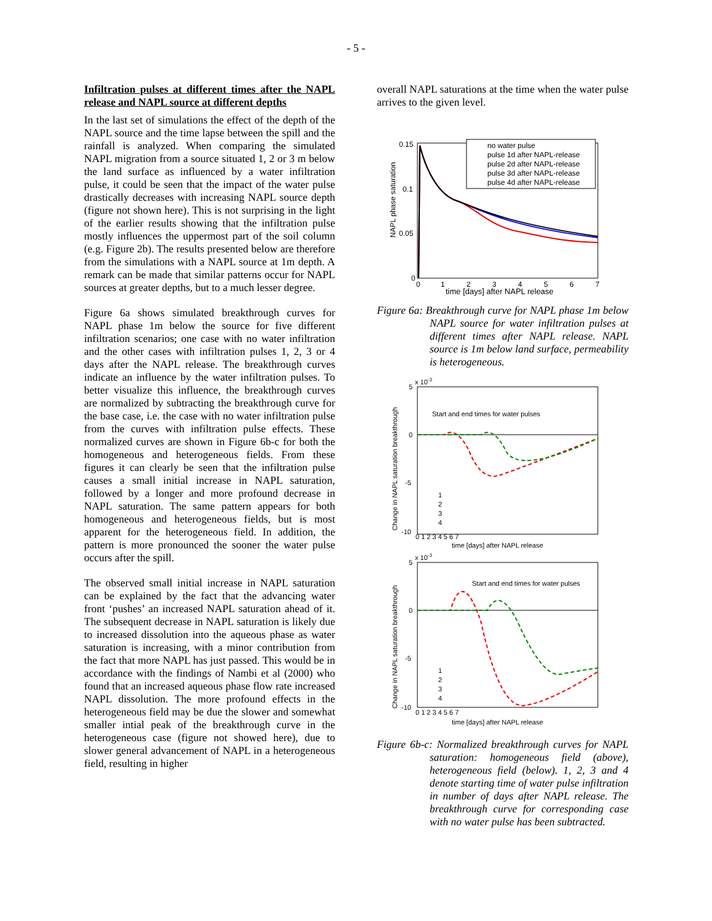- 5 -
Infiltration pulses at different times after the NAPL release and NAPL source at different depths
In the last set of simulations the effect of the depth of the NAPL source and the time lapse between the spill and the rainfall is analyzed. When comparing the simulated NAPL migration from a source situated 1, 2 or 3 m below the land surface as influenced by a water infiltration pulse, it could be seen that the impact of the water pulse drastically decreases with increasing NAPL source depth (figure not shown here). This is not surprising in the light of the earlier results showing that the infiltration pulse mostly influences the uppermost part of the soil column (e.g. Figure 2b). The results presented below are therefore from the simulations with a NAPL source at 1m depth. A remark can be made that similar patterns occur for NAPL sources at greater depths, but to a much lesser degree.
Figure 6a shows simulated breakthrough curves for NAPL phase 1m below the source for five different infiltration scenarios; one case with no water infiltration and the other cases with infiltration pulses 1, 2, 3 or 4 days after the NAPL release. The breakthrough curves indicate an influence by the water infiltration pulses. To better visualize this influence, the breakthrough curves are normalized by subtracting the breakthrough curve for the base case, i.e. the case with no water infiltration pulse from the curves with infiltration pulse effects. These normalized curves are shown in Figure 6b-c for both the homogeneous and heterogeneous fields. From these figures it can clearly be seen that the infiltration pulse causes a small initial increase in NAPL saturation, followed by a longer and more profound decrease in NAPL saturation. The same pattern appears for both homogeneous and heterogeneous fields, but is most apparent for the heterogeneous field. In addition, the pattern is more pronounced the sooner the water pulse occurs after the spill.
The observed small initial increase in NAPL saturation can be explained by the fact that the advancing water front ‘pushes’ an increased NAPL saturation ahead of it. The subsequent decrease in NAPL saturation is likely due to increased dissolution into the aqueous phase as water saturation is increasing, with a minor contribution from the fact that more NAPL has just passed. This would be in accordance with the findings of Nambi et al (2000) who found that an increased aqueous phase flow rate increased NAPL dissolution. The more profound effects in the heterogeneous field may be due the slower and somewhat smaller intial peak of the breakthrough curve in the heterogeneous case (figure not showed here), due to slower general advancement of NAPL in a heterogeneous field, resulting in higher
overall NAPL saturations at the time when the water pulse arrives to the given level.
NAPL phase saturation
0.15
0.1
0.05
0
0
1
2
3
4
5
6
7
time [days] after NAPL release
no water pulse
pulse 1d after NAPL-release
pulse 2d after NAPL-release
pulse 3d after NAPL-release
pulse 4d after NAPL-release
Figure 6a: Breakthrough curve for NAPL phase 1m below NAPL source for water infiltration pulses at different times after NAPL release. NAPL source is 1m below land surface, permeability is heterogeneous.
Change in NAPL saturation breakthrough
x 10-3
5
0
-5
-10
0 1 2 3 4 5 6 7
time [days] after NAPL release
Start and end times for water pulses
1
2
3
4
Change in NAPL saturation breakthrough
x 10-3
5
0
-5
-10
0 1 2 3 4 5 6 7
time [days] after NAPL release
Start and end times for water pulses
1
2
3
4
Figure 6b-c: Normalized breakthrough curves for NAPL saturation: homogeneous field (above), heterogeneous field (below). 1, 2, 3 and 4 denote starting time of water pulse infiltration in number of days after NAPL release. The breakthrough curve for corresponding case with no water pulse has been subtracted.